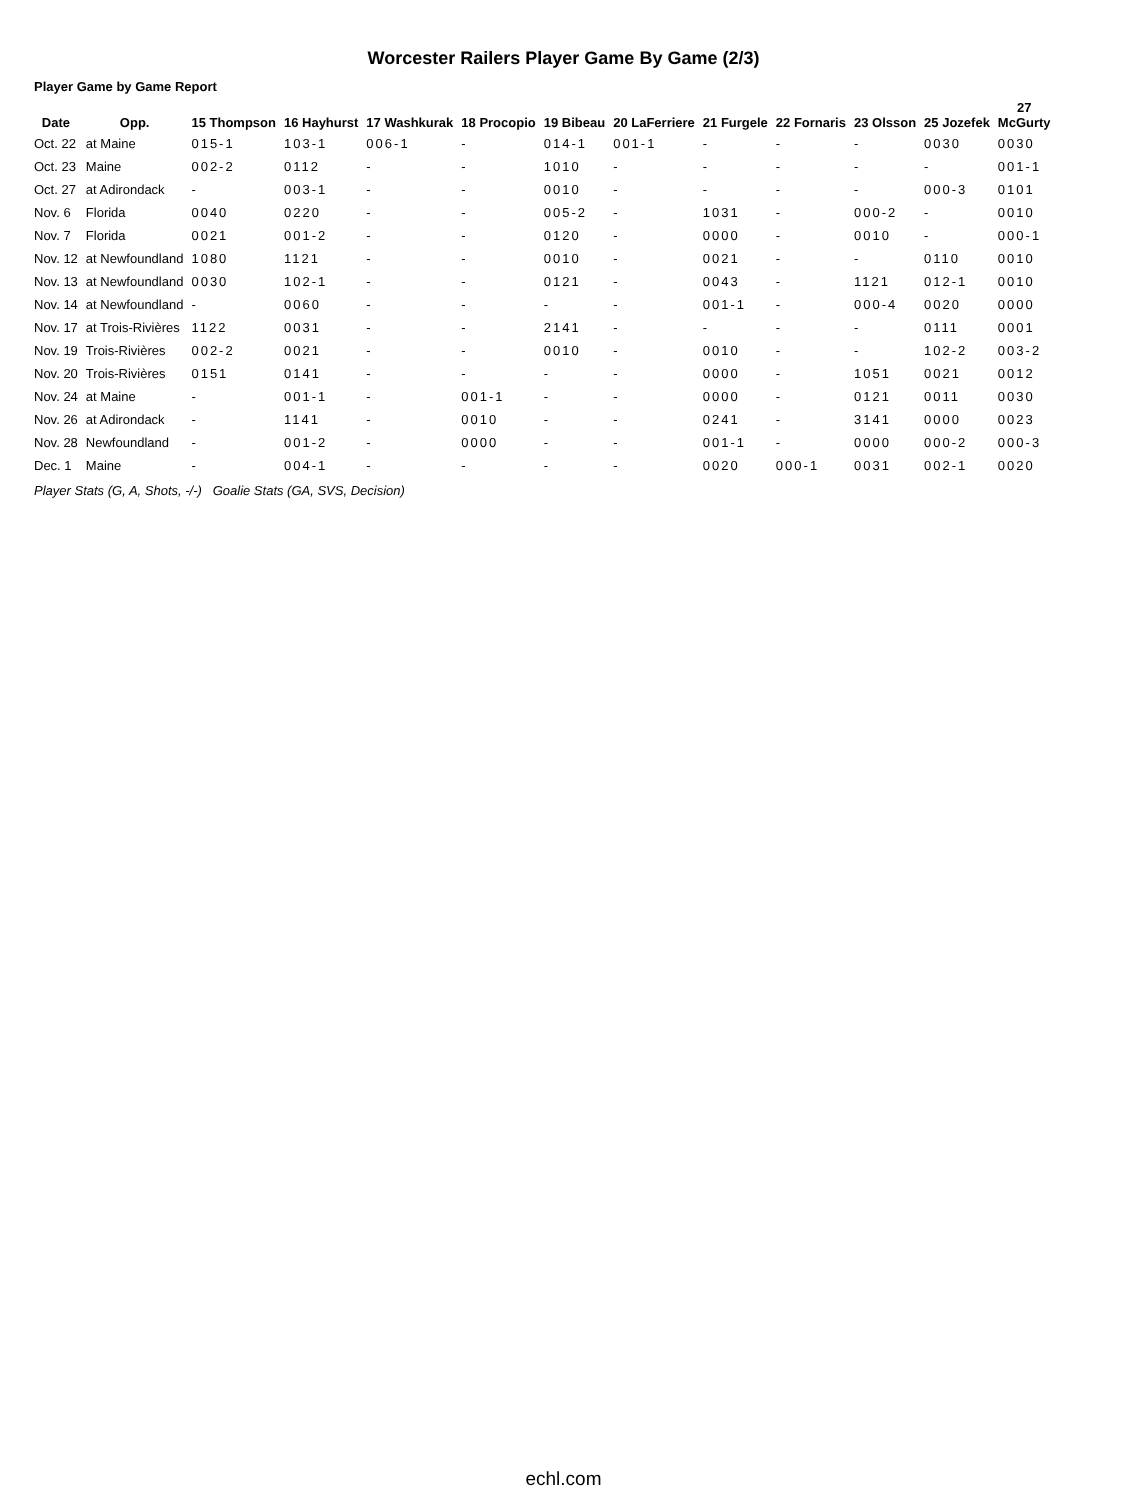Worcester Railers Player Game By Game (2/3)
Player Game by Game Report
| Date | Opp. | 15 Thompson | 16 Hayhurst | 17 Washkurak | 18 Procopio | 19 Bibeau | 20 LaFerriere | 21 Furgele | 22 Fornaris | 23 Olsson | 25 Jozefek | 27 McGurty |
| --- | --- | --- | --- | --- | --- | --- | --- | --- | --- | --- | --- | --- |
| Oct. 22 | at Maine | 015-1 | 103-1 | 006-1 | - | 014-1 | 001-1 | - | - | - | 0030 | 0030 |
| Oct. 23 | Maine | 002-2 | 0112 | - | - | 1010 | - | - | - | - | - | 001-1 |
| Oct. 27 | at Adirondack | - | 003-1 | - | - | 0010 | - | - | - | - | 000-3 | 0101 |
| Nov. 6 | Florida | 0040 | 0220 | - | - | 005-2 | - | 1031 | - | 000-2 | - | 0010 |
| Nov. 7 | Florida | 0021 | 001-2 | - | - | 0120 | - | 0000 | - | 0010 | - | 000-1 |
| Nov. 12 | at Newfoundland | 1080 | 1121 | - | - | 0010 | - | 0021 | - | - | 0110 | 0010 |
| Nov. 13 | at Newfoundland | 0030 | 102-1 | - | - | 0121 | - | 0043 | - | 1121 | 012-1 | 0010 |
| Nov. 14 | at Newfoundland | - | 0060 | - | - | - | - | 001-1 | - | 000-4 | 0020 | 0000 |
| Nov. 17 | at Trois-Rivières | 1122 | 0031 | - | - | 2141 | - | - | - | - | 0111 | 0001 |
| Nov. 19 | Trois-Rivières | 002-2 | 0021 | - | - | 0010 | - | 0010 | - | - | 102-2 | 003-2 |
| Nov. 20 | Trois-Rivières | 0151 | 0141 | - | - | - | - | 0000 | - | 1051 | 0021 | 0012 |
| Nov. 24 | at Maine | - | 001-1 | - | 001-1 | - | - | 0000 | - | 0121 | 0011 | 0030 |
| Nov. 26 | at Adirondack | - | 1141 | - | 0010 | - | - | 0241 | - | 3141 | 0000 | 0023 |
| Nov. 28 | Newfoundland | - | 001-2 | - | 0000 | - | - | 001-1 | - | 0000 | 000-2 | 000-3 |
| Dec. 1 | Maine | - | 004-1 | - | - | - | - | 0020 | 000-1 | 0031 | 002-1 | 0020 |
Player Stats (G, A, Shots, -/-) Goalie Stats (GA, SVS, Decision)
echl.com